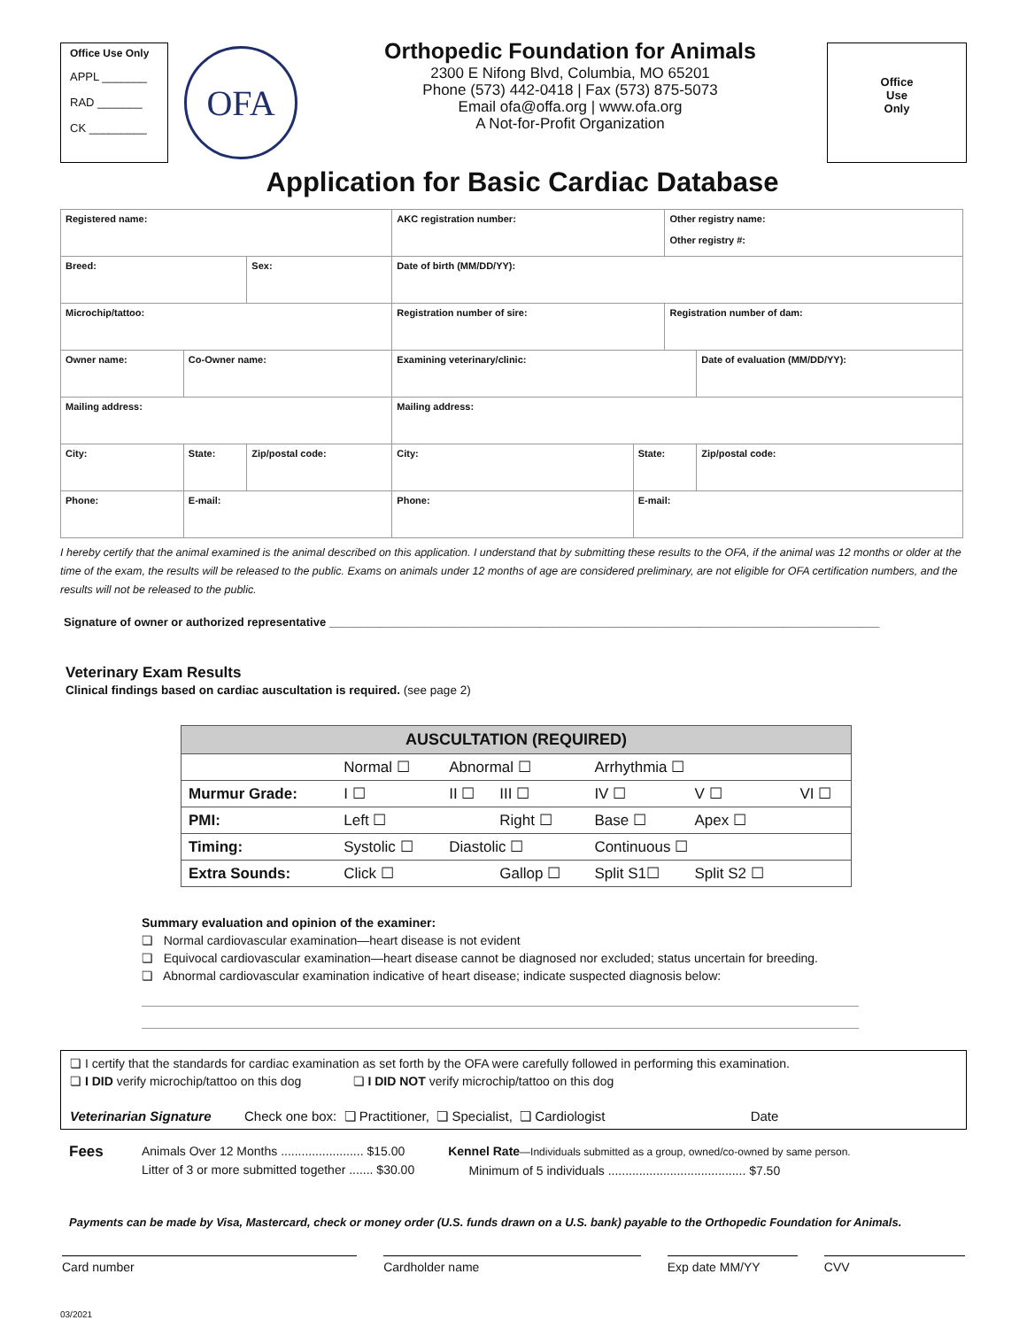Office Use Only
APPL _______
RAD _______
CK _________
OFA
Orthopedic Foundation for Animals
2300 E Nifong Blvd, Columbia, MO 65201
Phone (573) 442-0418 | Fax (573) 875-5073
Email ofa@offa.org | www.ofa.org
A Not-for-Profit Organization
Office
Use
Only
Application for Basic Cardiac Database
| Registered name: | | | AKC registration number: | | Other registry name: Other registry #: | |
| Breed: | | Sex: | Date of birth (MM/DD/YY): | | | |
| Microchip/tattoo: | | | Registration number of sire: | | Registration number of dam: | |
| Owner name: | Co-Owner name: | | Examining veterinary/clinic: | | | Date of evaluation (MM/DD/YY): |
| Mailing address: | | | Mailing address: | | | |
| City: | State: | Zip/postal code: | City: | State: | | Zip/postal code: |
| Phone: | E-mail: | | Phone: | E-mail: | | |
I hereby certify that the animal examined is the animal described on this application. I understand that by submitting these results to the OFA, if the animal was 12 months or older at the time of the exam, the results will be released to the public. Exams on animals under 12 months of age are considered preliminary, are not eligible for OFA certification numbers, and the results will not be released to the public.
Signature of owner or authorized representative ______________________________________________________________________________________
Veterinary Exam Results
Clinical findings based on cardiac auscultation is required. (see page 2)
| AUSCULTATION (REQUIRED) | | | | | | |
| --- | --- | --- | --- | --- | --- | --- |
| | Normal ☐ | Abnormal ☐ | | Arrhythmia ☐ | | |
| Murmur Grade: | I ☐ | II ☐ | III ☐ | IV ☐ | V ☐ | VI ☐ |
| PMI: | Left ☐ | | Right ☐ | Base ☐ | Apex ☐ | |
| Timing: | Systolic ☐ | Diastolic ☐ | | Continuous ☐ | | |
| Extra Sounds: | Click ☐ | | Gallop ☐ | Split S1☐ | Split S2 ☐ | |
Summary evaluation and opinion of the examiner:
❏ Normal cardiovascular examination—heart disease is not evident
❏ Equivocal cardiovascular examination—heart disease cannot be diagnosed nor excluded; status uncertain for breeding.
❏ Abnormal cardiovascular examination indicative of heart disease; indicate suspected diagnosis below:
❏ I certify that the standards for cardiac examination as set forth by the OFA were carefully followed in performing this examination.
❏ I DID verify microchip/tattoo on this dog ❏ I DID NOT verify microchip/tattoo on this dog
Veterinarian Signature Check one box: ❏ Practitioner, ❏ Specialist, ❏ Cardiologist Date
Fees
Animals Over 12 Months ........................ $15.00
Litter of 3 or more submitted together ....... $30.00
Kennel Rate—Individuals submitted as a group, owned/co-owned by same person.
Minimum of 5 individuals ........................................ $7.50
Payments can be made by Visa, Mastercard, check or money order (U.S. funds drawn on a U.S. bank) payable to the Orthopedic Foundation for Animals.
Card number Cardholder name Exp date MM/YY CVV
03/2021